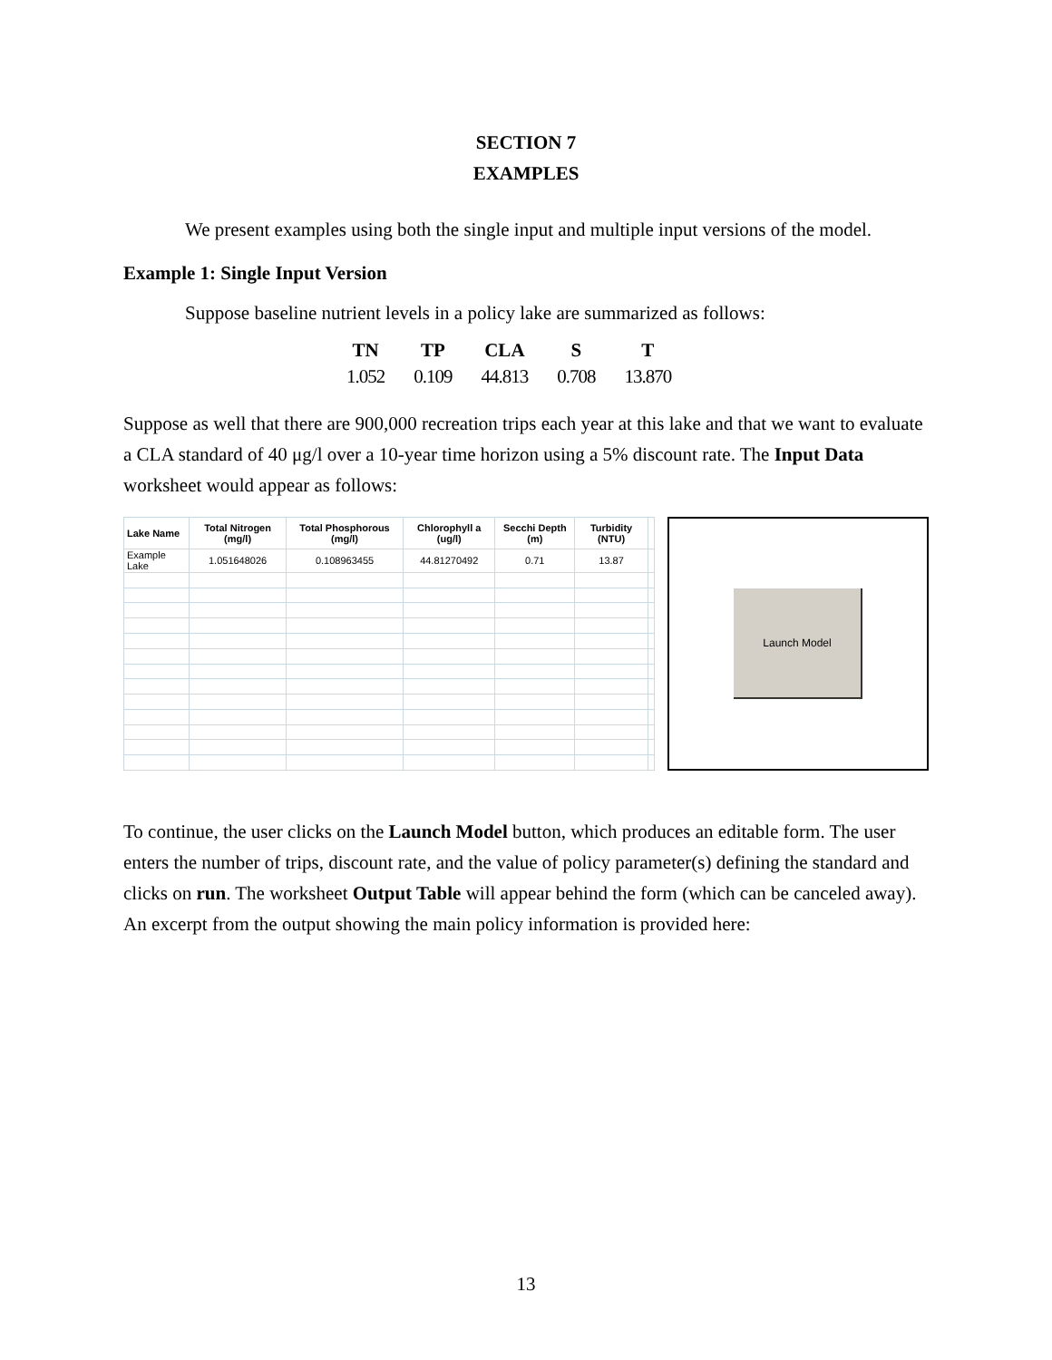SECTION 7
EXAMPLES
We present examples using both the single input and multiple input versions of the model.
Example 1: Single Input Version
Suppose baseline nutrient levels in a policy lake are summarized as follows:
| TN | TP | CLA | S | T |
| --- | --- | --- | --- | --- |
| 1.052 | 0.109 | 44.813 | 0.708 | 13.870 |
Suppose as well that there are 900,000 recreation trips each year at this lake and that we want to evaluate a CLA standard of 40 μg/l over a 10-year time horizon using a 5% discount rate. The Input Data worksheet would appear as follows:
| Lake Name | Total Nitrogen (mg/l) | Total Phosphorous (mg/l) | Chlorophyll a (ug/l) | Secchi Depth (m) | Turbidity (NTU) | |
| --- | --- | --- | --- | --- | --- | --- |
| Example Lake | 1.051648026 | 0.108963455 | 44.81270492 | 0.71 | 13.87 | |
Launch Model
To continue, the user clicks on the Launch Model button, which produces an editable form. The user enters the number of trips, discount rate, and the value of policy parameter(s) defining the standard and clicks on run. The worksheet Output Table will appear behind the form (which can be canceled away). An excerpt from the output showing the main policy information is provided here:
13